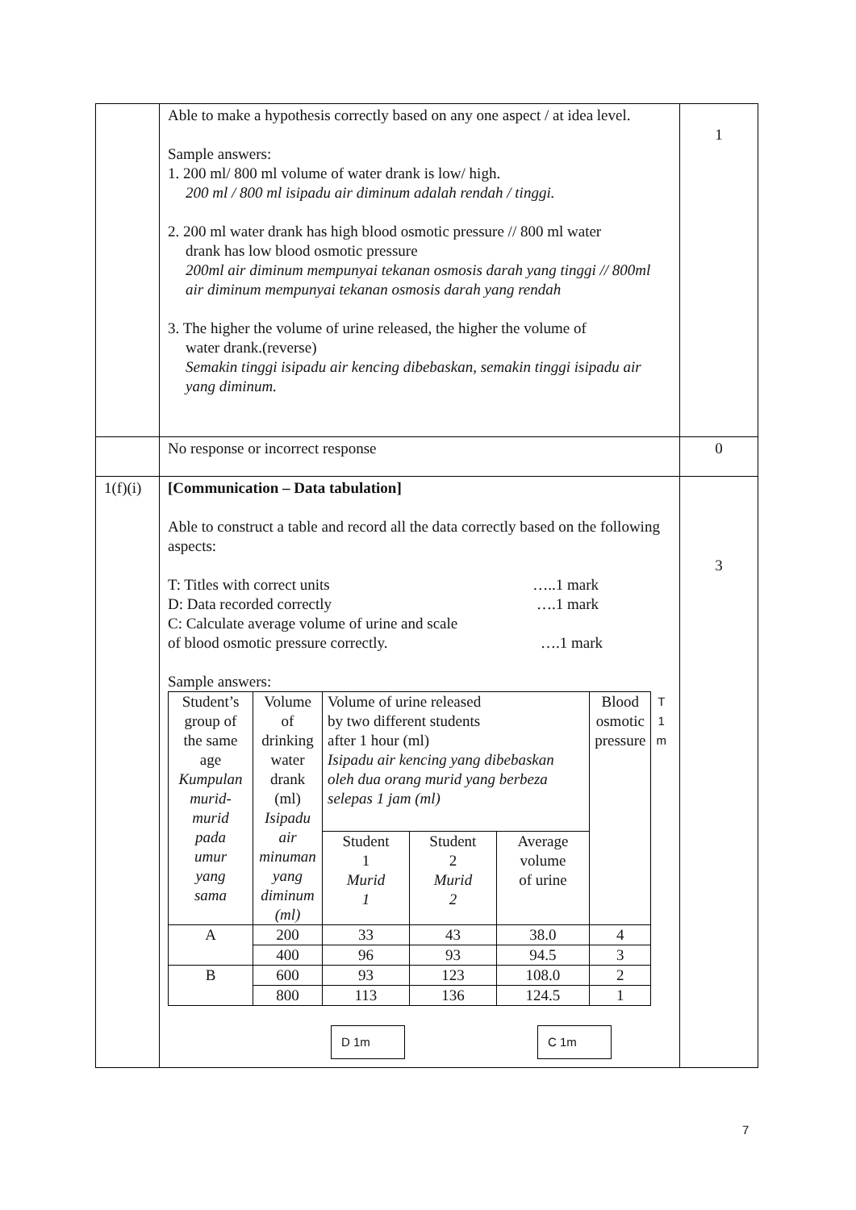| | Able to make a hypothesis correctly based on any one aspect / at idea level. Sample answers: 1. 200 ml/ 800 ml volume of water drank is low/ high. 200 ml / 800 ml isipadu air diminum adalah rendah / tinggi. 2. 200 ml water drank has high blood osmotic pressure // 800 ml water drank has low blood osmotic pressure 200ml air diminum mempunyai tekanan osmosis darah yang tinggi // 800ml air diminum mempunyai tekanan osmosis darah yang rendah 3. The higher the volume of urine released, the higher the volume of water drank.(reverse) Semakin tinggi isipadu air kencing dibebaskan, semakin tinggi isipadu air yang diminum. | 1 |
| | No response or incorrect response | 0 |
| 1(f)(i) | [Communication – Data tabulation] Able to construct a table and record all the data correctly based on the following aspects: T: Titles with correct units …..1 mark D: Data recorded correctly ….1 mark C: Calculate average volume of urine and scale of blood osmotic pressure correctly. ….1 mark Sample answers: / Student’s group of the same age Kumpulan murid- murid pada umur yang sama / Volume of drinking water drank (ml) Isipadu air minuman yang diminum (ml) / Volume of urine released by two different students after 1 hour (ml) Isipadu air kencing yang dibebaskan oleh dua orang murid yang berbeza selepas 1 jam (ml) / / / Blood osmotic pressure / T 1 m / / / / Student 1 Murid 1 / Student 2 Murid 2 / Average volume of urine / / / / A / 200 / 33 / 43 / 38.0 / 4 / / / / 400 / 96 / 93 / 94.5 / 3 / / / B / 600 / 93 / 123 / 108.0 / 2 / / / / 800 / 113 / 136 / 124.5 / 1 / / D 1m C 1m | 3 |
7